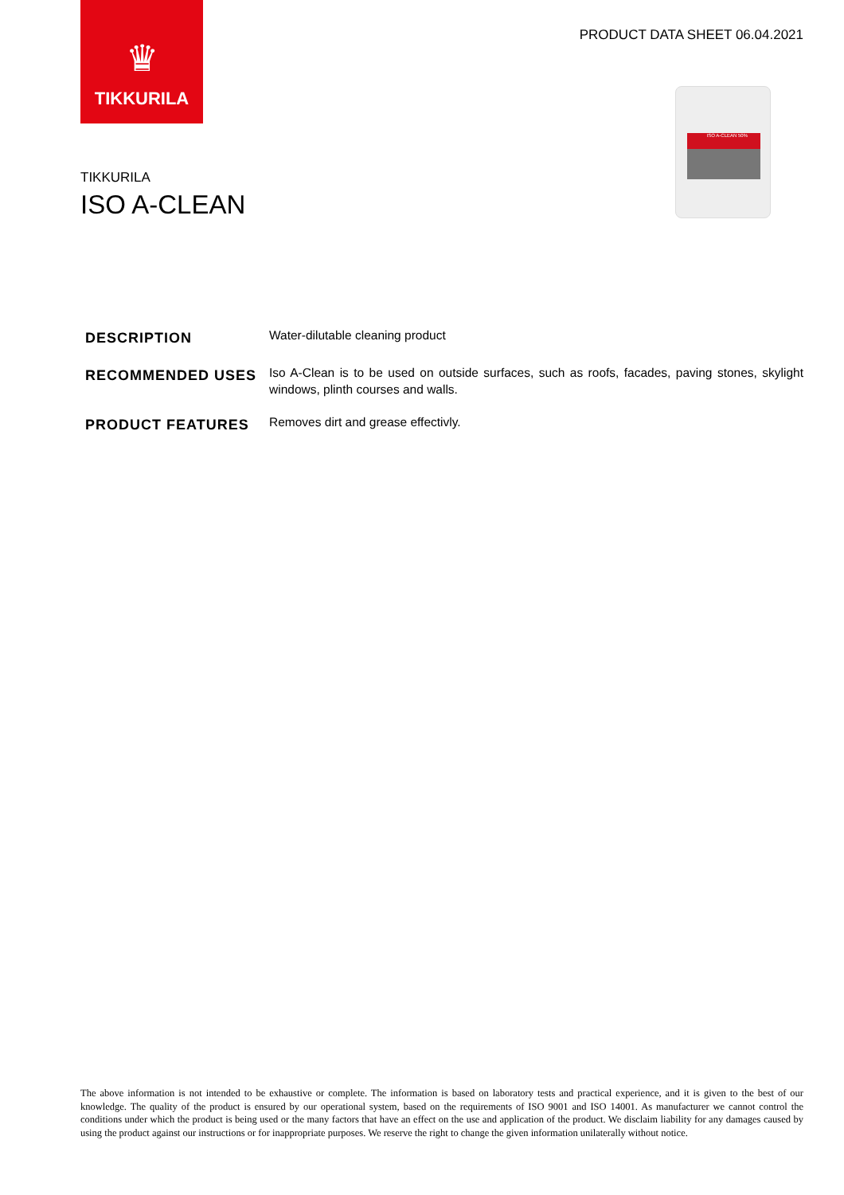♛
TIKKURILA
PRODUCT DATA SHEET 06.04.2021
ISO A-CLEAN 50%
TIKKURILA
ISO A-CLEAN
DESCRIPTION
Water-dilutable cleaning product
RECOMMENDED USES
Iso A-Clean is to be used on outside surfaces, such as roofs, facades, paving stones, skylight windows, plinth courses and walls.
PRODUCT FEATURES
Removes dirt and grease effectivly.
The above information is not intended to be exhaustive or complete. The information is based on laboratory tests and practical experience, and it is given to the best of our knowledge. The quality of the product is ensured by our operational system, based on the requirements of ISO 9001 and ISO 14001. As manufacturer we cannot control the conditions under which the product is being used or the many factors that have an effect on the use and application of the product. We disclaim liability for any damages caused by using the product against our instructions or for inappropriate purposes. We reserve the right to change the given information unilaterally without notice.